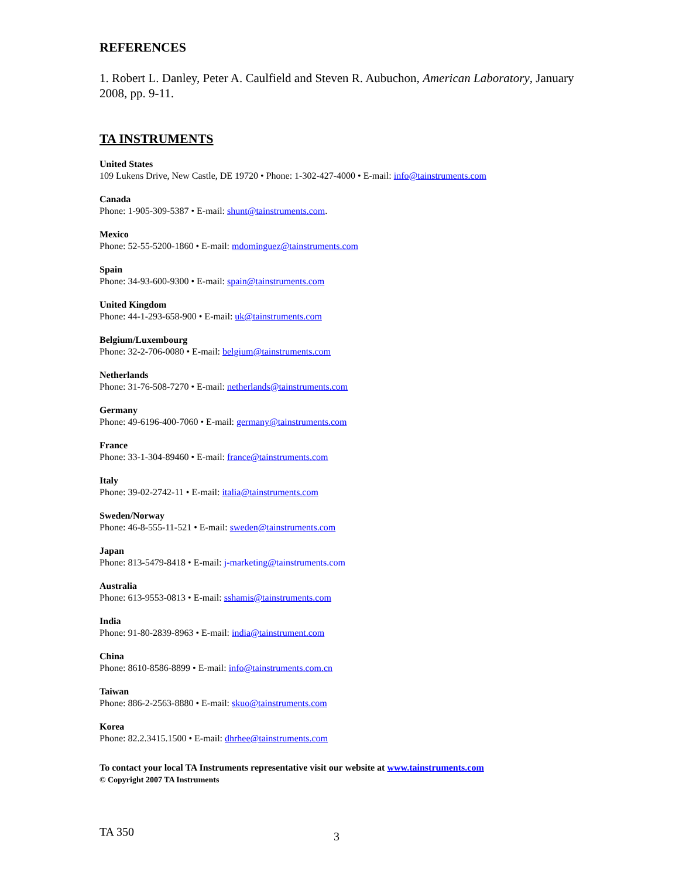REFERENCES
1. Robert L. Danley, Peter A. Caulfield and Steven R. Aubuchon, American Laboratory, January 2008, pp. 9-11.
TA INSTRUMENTS
United States
109 Lukens Drive, New Castle, DE 19720 • Phone: 1-302-427-4000 • E-mail: info@tainstruments.com
Canada
Phone: 1-905-309-5387 • E-mail: shunt@tainstruments.com.
Mexico
Phone: 52-55-5200-1860 • E-mail: mdominguez@tainstruments.com
Spain
Phone: 34-93-600-9300 • E-mail: spain@tainstruments.com
United Kingdom
Phone: 44-1-293-658-900 • E-mail: uk@tainstruments.com
Belgium/Luxembourg
Phone: 32-2-706-0080 • E-mail: belgium@tainstruments.com
Netherlands
Phone: 31-76-508-7270 • E-mail: netherlands@tainstruments.com
Germany
Phone: 49-6196-400-7060 • E-mail: germany@tainstruments.com
France
Phone: 33-1-304-89460 • E-mail: france@tainstruments.com
Italy
Phone: 39-02-2742-11 • E-mail: italia@tainstruments.com
Sweden/Norway
Phone: 46-8-555-11-521 • E-mail: sweden@tainstruments.com
Japan
Phone: 813-5479-8418 • E-mail: j-marketing@tainstruments.com
Australia
Phone: 613-9553-0813 • E-mail: sshamis@tainstruments.com
India
Phone: 91-80-2839-8963 • E-mail: india@tainstrument.com
China
Phone: 8610-8586-8899 • E-mail: info@tainstruments.com.cn
Taiwan
Phone: 886-2-2563-8880 • E-mail: skuo@tainstruments.com
Korea
Phone: 82.2.3415.1500 • E-mail: dhrhee@tainstruments.com
To contact your local TA Instruments representative visit our website at www.tainstruments.com
© Copyright 2007 TA Instruments
TA 350 3